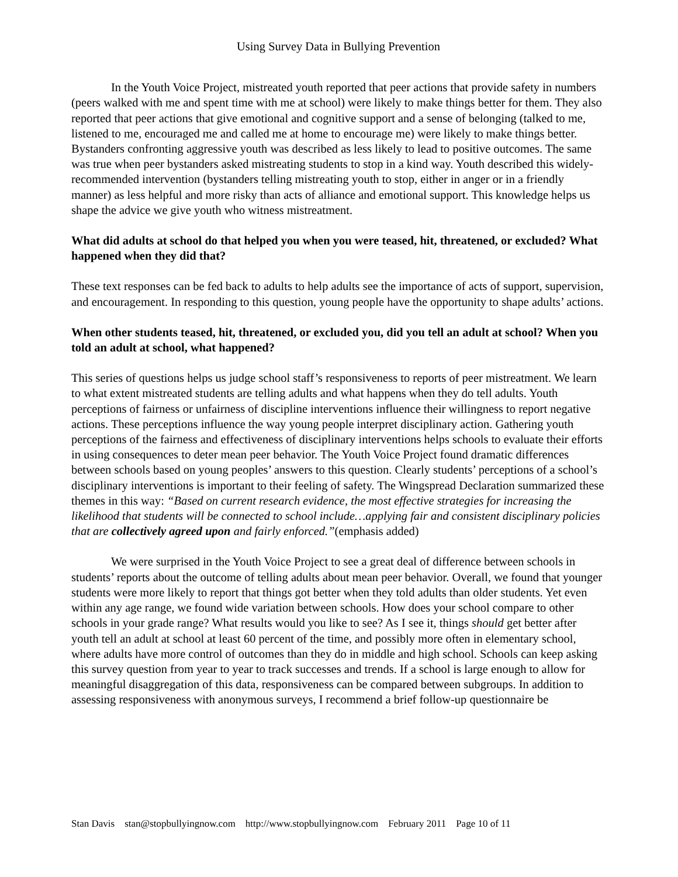Using Survey Data in Bullying Prevention
In the Youth Voice Project, mistreated youth reported that peer actions that provide safety in numbers (peers walked with me and spent time with me at school) were likely to make things better for them. They also reported that peer actions that give emotional and cognitive support and a sense of belonging (talked to me, listened to me, encouraged me and called me at home to encourage me) were likely to make things better. Bystanders confronting aggressive youth was described as less likely to lead to positive outcomes. The same was true when peer bystanders asked mistreating students to stop in a kind way. Youth described this widely-recommended intervention (bystanders telling mistreating youth to stop, either in anger or in a friendly manner) as less helpful and more risky than acts of alliance and emotional support. This knowledge helps us shape the advice we give youth who witness mistreatment.
What did adults at school do that helped you when you were teased, hit, threatened, or excluded? What happened when they did that?
These text responses can be fed back to adults to help adults see the importance of acts of support, supervision, and encouragement. In responding to this question, young people have the opportunity to shape adults’ actions.
When other students teased, hit, threatened, or excluded you, did you tell an adult at school? When you told an adult at school, what happened?
This series of questions helps us judge school staff’s responsiveness to reports of peer mistreatment. We learn to what extent mistreated students are telling adults and what happens when they do tell adults. Youth perceptions of fairness or unfairness of discipline interventions influence their willingness to report negative actions. These perceptions influence the way young people interpret disciplinary action. Gathering youth perceptions of the fairness and effectiveness of disciplinary interventions helps schools to evaluate their efforts in using consequences to deter mean peer behavior. The Youth Voice Project found dramatic differences between schools based on young peoples’ answers to this question. Clearly students’ perceptions of a school’s disciplinary interventions is important to their feeling of safety. The Wingspread Declaration summarized these themes in this way: “Based on current research evidence, the most effective strategies for increasing the likelihood that students will be connected to school include…applying fair and consistent disciplinary policies that are collectively agreed upon and fairly enforced.”(emphasis added)
We were surprised in the Youth Voice Project to see a great deal of difference between schools in students’ reports about the outcome of telling adults about mean peer behavior. Overall, we found that younger students were more likely to report that things got better when they told adults than older students. Yet even within any age range, we found wide variation between schools. How does your school compare to other schools in your grade range? What results would you like to see? As I see it, things should get better after youth tell an adult at school at least 60 percent of the time, and possibly more often in elementary school, where adults have more control of outcomes than they do in middle and high school. Schools can keep asking this survey question from year to year to track successes and trends. If a school is large enough to allow for meaningful disaggregation of this data, responsiveness can be compared between subgroups. In addition to assessing responsiveness with anonymous surveys, I recommend a brief follow-up questionnaire be
Stan Davis stan@stopbullyingnow.com http://www.stopbullyingnow.com February 2011 Page 10 of 11